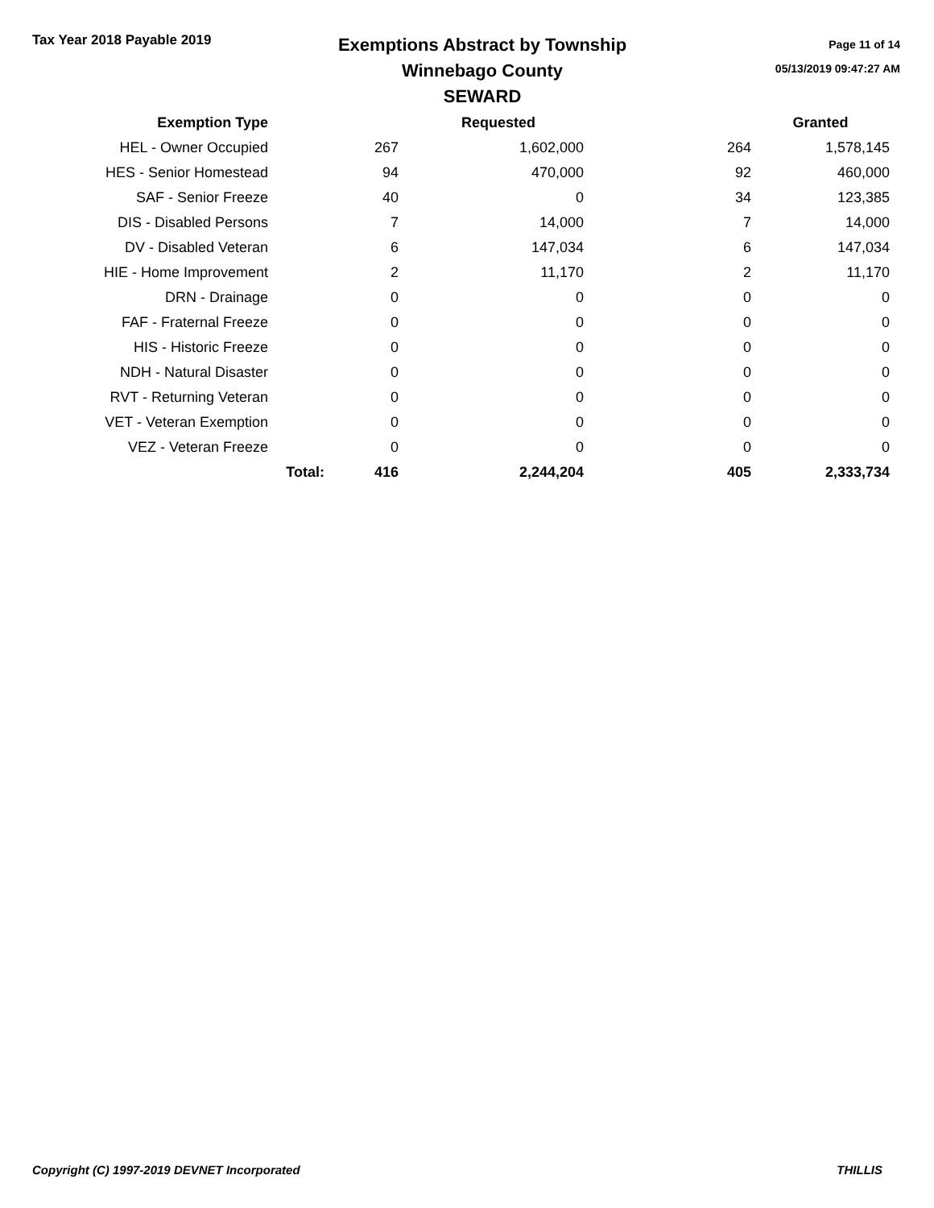Tax Year 2018 Payable 2019
Exemptions Abstract by Township
Winnebago County
SEWARD
Page 11 of 14
05/13/2019 09:47:27 AM
| Exemption Type | | | Requested | | Granted |
| --- | --- | --- | --- | --- | --- |
| HEL - Owner Occupied | | 267 | 1,602,000 | 264 | 1,578,145 |
| HES - Senior Homestead | | 94 | 470,000 | 92 | 460,000 |
| SAF - Senior Freeze | | 40 | 0 | 34 | 123,385 |
| DIS - Disabled Persons | | 7 | 14,000 | 7 | 14,000 |
| DV - Disabled Veteran | | 6 | 147,034 | 6 | 147,034 |
| HIE - Home Improvement | | 2 | 11,170 | 2 | 11,170 |
| DRN - Drainage | | 0 | 0 | 0 | 0 |
| FAF - Fraternal Freeze | | 0 | 0 | 0 | 0 |
| HIS - Historic Freeze | | 0 | 0 | 0 | 0 |
| NDH - Natural Disaster | | 0 | 0 | 0 | 0 |
| RVT - Returning Veteran | | 0 | 0 | 0 | 0 |
| VET - Veteran Exemption | | 0 | 0 | 0 | 0 |
| VEZ - Veteran Freeze | | 0 | 0 | 0 | 0 |
| | Total: | 416 | 2,244,204 | 405 | 2,333,734 |
Copyright (C) 1997-2019 DEVNET Incorporated THILLIS